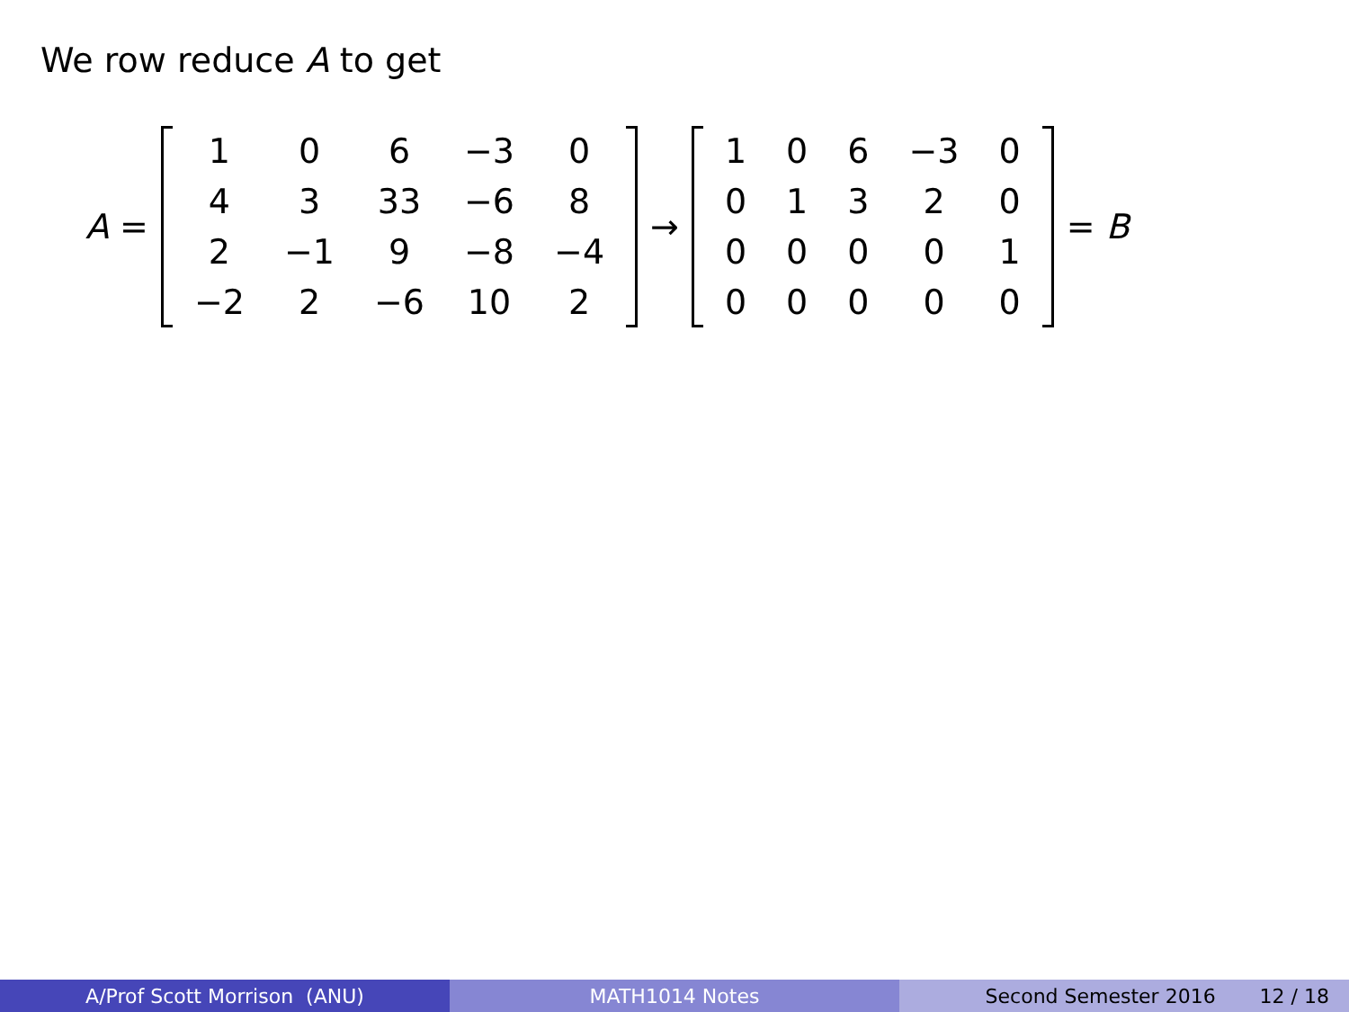We row reduce A to get
A =
| 1 | 0 | 6 | −3 | 0 |
| 4 | 3 | 33 | −6 | 8 |
| 2 | −1 | 9 | −8 | −4 |
| −2 | 2 | −6 | 10 | 2 |
→
| 1 | 0 | 6 | −3 | 0 |
| 0 | 1 | 3 | 2 | 0 |
| 0 | 0 | 0 | 0 | 1 |
| 0 | 0 | 0 | 0 | 0 |
= B
A/Prof Scott Morrison (ANU) MATH1014 Notes Second Semester 2016 12 / 18